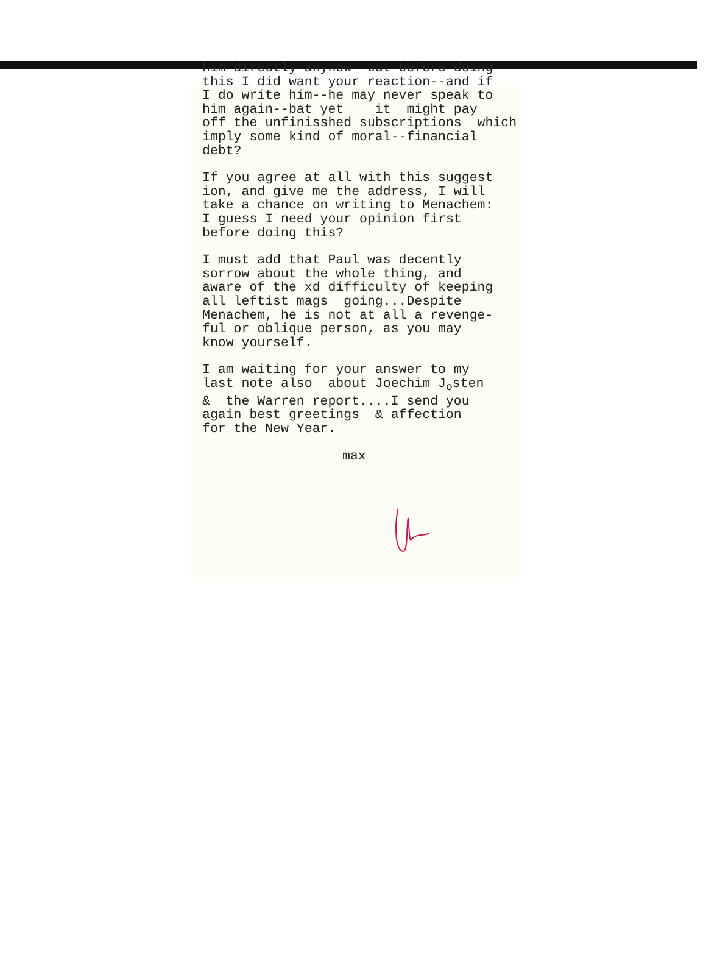him directly anyhow--but before doing this I did want your reaction--and if I do write him--he may never speak to him again--bat yet it might pay off the unfinisshed subscriptions which imply some kind of moral--financial debt?
If you agree at all with this suggest ion, and give me the address, I will take a chance on writing to Menachem: I guess I need your opinion first before doing this?
I must add that Paul was decently sorrow about the whole thing, and aware of the xd difficulty of keeping all leftist mags going...Despite Menachem, he is not at all a revenge- ful or oblique person, as you may know yourself.
I am waiting for your answer to my last note also about Joechim J<sub>o</sub>sten & the Warren report....I send you again best greetings & affection for the New Year.
max